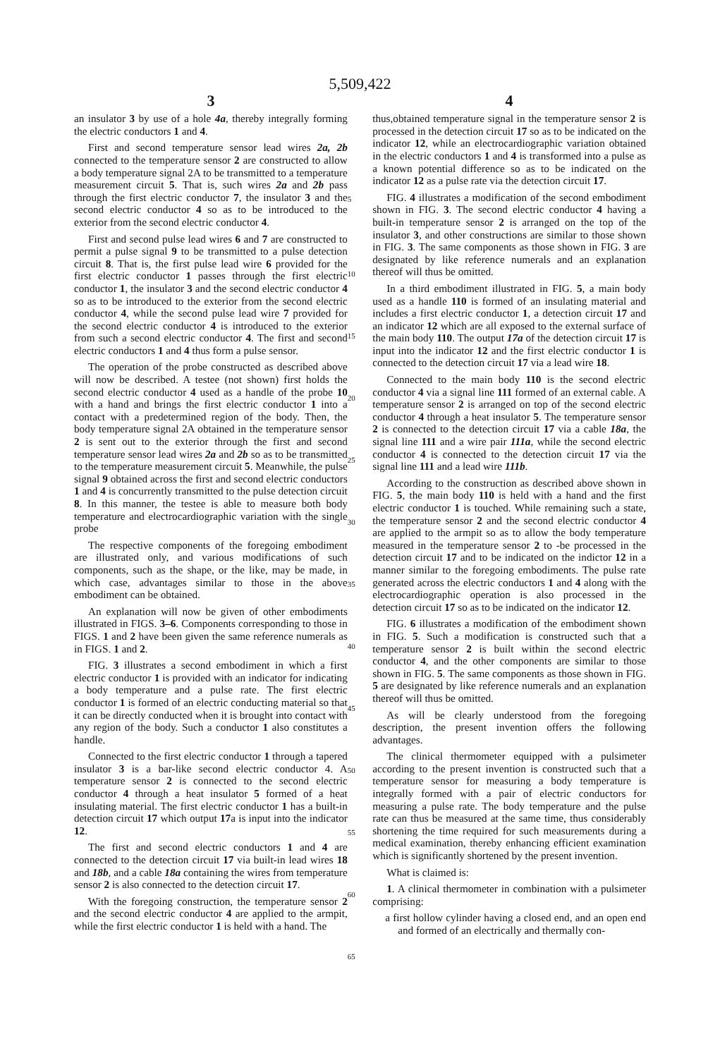5,509,422
3
an insulator 3 by use of a hole 4a, thereby integrally forming the electric conductors 1 and 4.
First and second temperature sensor lead wires 2a, 2b connected to the temperature sensor 2 are constructed to allow a body temperature signal 2A to be transmitted to a temperature measurement circuit 5. That is, such wires 2a and 2b pass through the first electric conductor 7, the insulator 3 and the second electric conductor 4 so as to be introduced to the exterior from the second electric conductor 4.
First and second pulse lead wires 6 and 7 are constructed to permit a pulse signal 9 to be transmitted to a pulse detection circuit 8. That is, the first pulse lead wire 6 provided for the first electric conductor 1 passes through the first electric conductor 1, the insulator 3 and the second electric conductor 4 so as to be introduced to the exterior from the second electric conductor 4, while the second pulse lead wire 7 provided for the second electric conductor 4 is introduced to the exterior from such a second electric conductor 4. The first and second electric conductors 1 and 4 thus form a pulse sensor.
The operation of the probe constructed as described above will now be described. A testee (not shown) first holds the second electric conductor 4 used as a handle of the probe 10 with a hand and brings the first electric conductor 1 into a contact with a predetermined region of the body. Then, the body temperature signal 2A obtained in the temperature sensor 2 is sent out to the exterior through the first and second temperature sensor lead wires 2a and 2b so as to be transmitted to the temperature measurement circuit 5. Meanwhile, the pulse signal 9 obtained across the first and second electric conductors 1 and 4 is concurrently transmitted to the pulse detection circuit 8. In this manner, the testee is able to measure both body temperature and electrocardiographic variation with the single probe
The respective components of the foregoing embodiment are illustrated only, and various modifications of such components, such as the shape, or the like, may be made, in which case, advantages similar to those in the above embodiment can be obtained.
An explanation will now be given of other embodiments illustrated in FIGS. 3–6. Components corresponding to those in FIGS. 1 and 2 have been given the same reference numerals as in FIGS. 1 and 2.
FIG. 3 illustrates a second embodiment in which a first electric conductor 1 is provided with an indicator for indicating a body temperature and a pulse rate. The first electric conductor 1 is formed of an electric conducting material so that it can be directly conducted when it is brought into contact with any region of the body. Such a conductor 1 also constitutes a handle.
Connected to the first electric conductor 1 through a tapered insulator 3 is a bar-like second electric conductor 4. A temperature sensor 2 is connected to the second electric conductor 4 through a heat insulator 5 formed of a heat insulating material. The first electric conductor 1 has a built-in detection circuit 17 which output 17a is input into the indicator 12.
The first and second electric conductors 1 and 4 are connected to the detection circuit 17 via built-in lead wires 18 and 18b, and a cable 18a containing the wires from temperature sensor 2 is also connected to the detection circuit 17.
With the foregoing construction, the temperature sensor 2 and the second electric conductor 4 are applied to the armpit, while the first electric conductor 1 is held with a hand. The
5
10
15
20
25
30
35
40
45
50
55
60
65
4
thus,obtained temperature signal in the temperature sensor 2 is processed in the detection circuit 17 so as to be indicated on the indicator 12, while an electrocardiographic variation obtained in the electric conductors 1 and 4 is transformed into a pulse as a known potential difference so as to be indicated on the indicator 12 as a pulse rate via the detection circuit 17.
FIG. 4 illustrates a modification of the second embodiment shown in FIG. 3. The second electric conductor 4 having a built-in temperature sensor 2 is arranged on the top of the insulator 3, and other constructions are similar to those shown in FIG. 3. The same components as those shown in FIG. 3 are designated by like reference numerals and an explanation thereof will thus be omitted.
In a third embodiment illustrated in FIG. 5, a main body used as a handle 110 is formed of an insulating material and includes a first electric conductor 1, a detection circuit 17 and an indicator 12 which are all exposed to the external surface of the main body 110. The output 17a of the detection circuit 17 is input into the indicator 12 and the first electric conductor 1 is connected to the detection circuit 17 via a lead wire 18.
Connected to the main body 110 is the second electric conductor 4 via a signal line 111 formed of an external cable. A temperature sensor 2 is arranged on top of the second electric conductor 4 through a heat insulator 5. The temperature sensor 2 is connected to the detection circuit 17 via a cable 18a, the signal line 111 and a wire pair 111a, while the second electric conductor 4 is connected to the detection circuit 17 via the signal line 111 and a lead wire 111b.
According to the construction as described above shown in FIG. 5, the main body 110 is held with a hand and the first electric conductor 1 is touched. While remaining such a state, the temperature sensor 2 and the second electric conductor 4 are applied to the armpit so as to allow the body temperature measured in the temperature sensor 2 to -be processed in the detection circuit 17 and to be indicated on the indictor 12 in a manner similar to the foregoing embodiments. The pulse rate generated across the electric conductors 1 and 4 along with the electrocardiographic operation is also processed in the detection circuit 17 so as to be indicated on the indicator 12.
FIG. 6 illustrates a modification of the embodiment shown in FIG. 5. Such a modification is constructed such that a temperature sensor 2 is built within the second electric conductor 4, and the other components are similar to those shown in FIG. 5. The same components as those shown in FIG. 5 are designated by like reference numerals and an explanation thereof will thus be omitted.
As will be clearly understood from the foregoing description, the present invention offers the following advantages.
The clinical thermometer equipped with a pulsimeter according to the present invention is constructed such that a temperature sensor for measuring a body temperature is integrally formed with a pair of electric conductors for measuring a pulse rate. The body temperature and the pulse rate can thus be measured at the same time, thus considerably shortening the time required for such measurements during a medical examination, thereby enhancing efficient examination which is significantly shortened by the present invention.
What is claimed is:
1. A clinical thermometer in combination with a pulsimeter comprising:
a first hollow cylinder having a closed end, and an open end and formed of an electrically and thermally con-